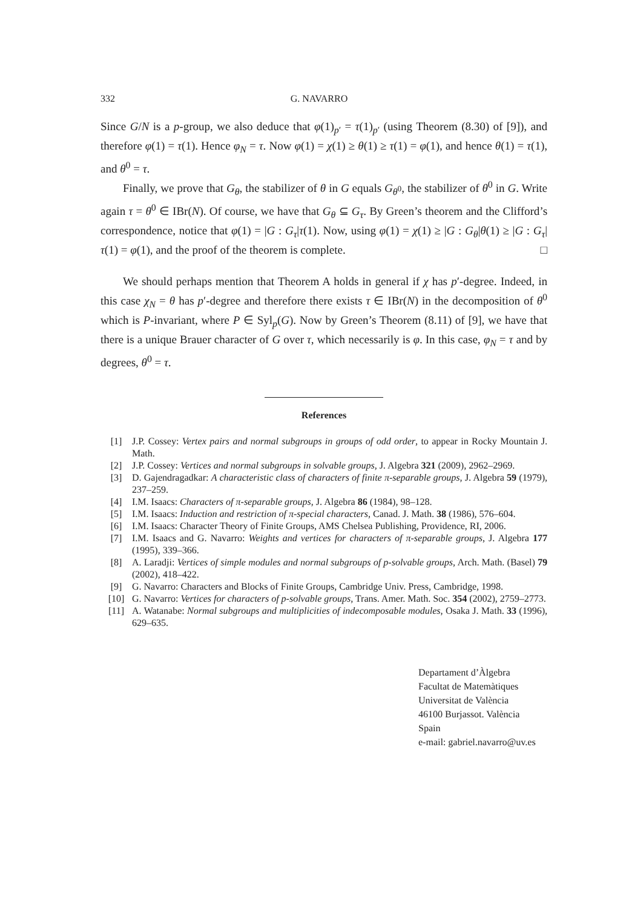332 G. NAVARRO
Since G/N is a p-group, we also deduce that φ(1)<sub>p′</sub> = τ(1)<sub>p′</sub> (using Theorem (8.30) of [9]), and therefore φ(1) = τ(1). Hence φ<sub>N</sub> = τ. Now φ(1) = χ(1) ≥ θ(1) ≥ τ(1) = φ(1), and hence θ(1) = τ(1), and θ<sup>0</sup> = τ.
Finally, we prove that G<sub>θ</sub>, the stabilizer of θ in G equals G<sub>θ<sup>0</sup></sub>, the stabilizer of θ<sup>0</sup> in G. Write again τ = θ<sup>0</sup> ∈ IBr(N). Of course, we have that G<sub>θ</sub> ⊆ G<sub>τ</sub>. By Green’s theorem and the Clifford’s correspondence, notice that φ(1) = |G : G<sub>τ</sub>|τ(1). Now, using φ(1) = χ(1) ≥ |G : G<sub>θ</sub>|θ(1) ≥ |G : G<sub>τ</sub>|τ(1) = φ(1), and the proof of the theorem is complete. □
We should perhaps mention that Theorem A holds in general if χ has p′-degree. Indeed, in this case χ<sub>N</sub> = θ has p′-degree and therefore there exists τ ∈ IBr(N) in the decomposition of θ<sup>0</sup> which is P-invariant, where P ∈ Syl<sub>p</sub>(G). Now by Green’s Theorem (8.11) of [9], we have that there is a unique Brauer character of G over τ, which necessarily is φ. In this case, φ<sub>N</sub> = τ and by degrees, θ<sup>0</sup> = τ.
References
[1] J.P. Cossey: Vertex pairs and normal subgroups in groups of odd order, to appear in Rocky Mountain J. Math.
[2] J.P. Cossey: Vertices and normal subgroups in solvable groups, J. Algebra 321 (2009), 2962–2969.
[3] D. Gajendragadkar: A characteristic class of characters of finite π-separable groups, J. Algebra 59 (1979), 237–259.
[4] I.M. Isaacs: Characters of π-separable groups, J. Algebra 86 (1984), 98–128.
[5] I.M. Isaacs: Induction and restriction of π-special characters, Canad. J. Math. 38 (1986), 576–604.
[6] I.M. Isaacs: Character Theory of Finite Groups, AMS Chelsea Publishing, Providence, RI, 2006.
[7] I.M. Isaacs and G. Navarro: Weights and vertices for characters of π-separable groups, J. Algebra 177 (1995), 339–366.
[8] A. Laradji: Vertices of simple modules and normal subgroups of p-solvable groups, Arch. Math. (Basel) 79 (2002), 418–422.
[9] G. Navarro: Characters and Blocks of Finite Groups, Cambridge Univ. Press, Cambridge, 1998.
[10] G. Navarro: Vertices for characters of p-solvable groups, Trans. Amer. Math. Soc. 354 (2002), 2759–2773.
[11] A. Watanabe: Normal subgroups and multiplicities of indecomposable modules, Osaka J. Math. 33 (1996), 629–635.
Departament d’Àlgebra
Facultat de Matemàtiques
Universitat de València
46100 Burjassot. València
Spain
e-mail: gabriel.navarro@uv.es